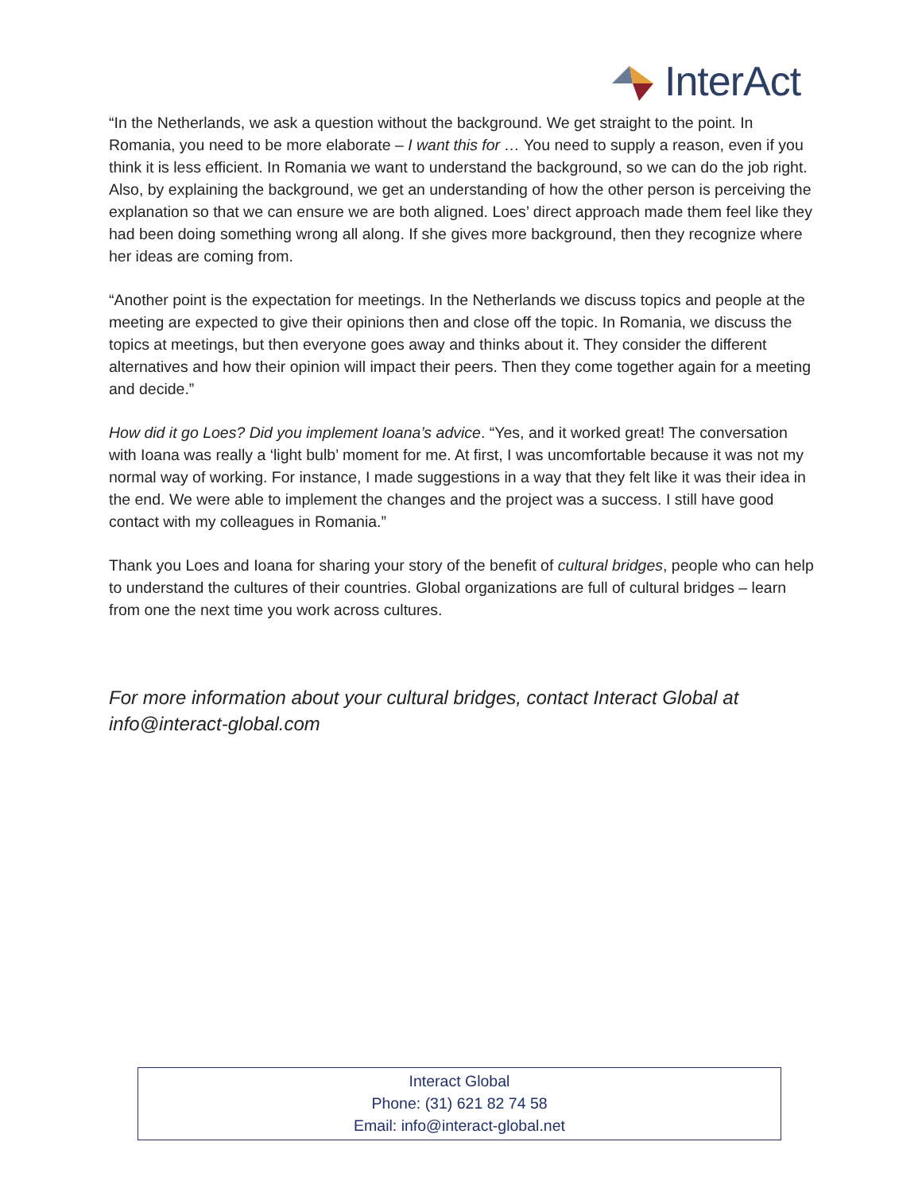InterAct
“In the Netherlands, we ask a question without the background. We get straight to the point. In Romania, you need to be more elaborate – I want this for … You need to supply a reason, even if you think it is less efficient. In Romania we want to understand the background, so we can do the job right. Also, by explaining the background, we get an understanding of how the other person is perceiving the explanation so that we can ensure we are both aligned. Loes’ direct approach made them feel like they had been doing something wrong all along. If she gives more background, then they recognize where her ideas are coming from.
“Another point is the expectation for meetings. In the Netherlands we discuss topics and people at the meeting are expected to give their opinions then and close off the topic. In Romania, we discuss the topics at meetings, but then everyone goes away and thinks about it. They consider the different alternatives and how their opinion will impact their peers. Then they come together again for a meeting and decide.”
How did it go Loes? Did you implement Ioana’s advice. “Yes, and it worked great! The conversation with Ioana was really a ‘light bulb’ moment for me. At first, I was uncomfortable because it was not my normal way of working. For instance, I made suggestions in a way that they felt like it was their idea in the end. We were able to implement the changes and the project was a success. I still have good contact with my colleagues in Romania.”
Thank you Loes and Ioana for sharing your story of the benefit of cultural bridges, people who can help to understand the cultures of their countries. Global organizations are full of cultural bridges – learn from one the next time you work across cultures.
For more information about your cultural bridges, contact Interact Global at info@interact-global.com
Interact Global
Phone: (31) 621 82 74 58
Email: info@interact-global.net